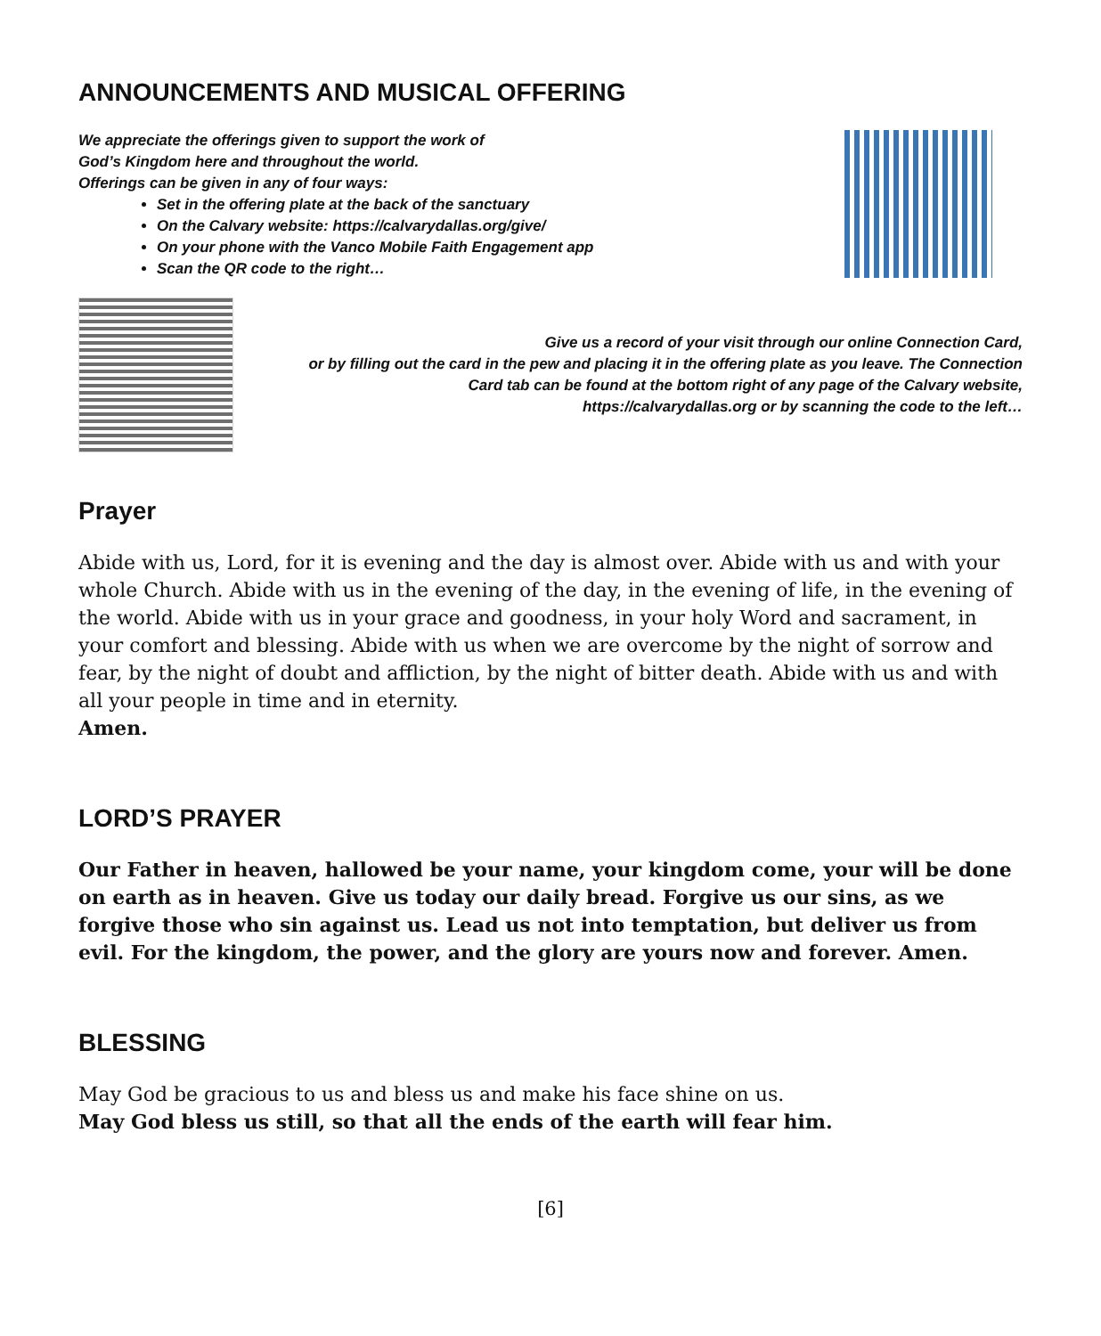ANNOUNCEMENTS AND MUSICAL OFFERING
We appreciate the offerings given to support the work of
God’s Kingdom here and throughout the world.
Offerings can be given in any of four ways:
Set in the offering plate at the back of the sanctuary
On the Calvary website: https://calvarydallas.org/give/
On your phone with the Vanco Mobile Faith Engagement app
Scan the QR code to the right…
Give us a record of your visit through our online Connection Card,
or by filling out the card in the pew and placing it in the offering plate as you leave. The Connection
Card tab can be found at the bottom right of any page of the Calvary website,
https://calvarydallas.org or by scanning the code to the left…
Prayer
Abide with us, Lord, for it is evening and the day is almost over. Abide with us and with your whole Church. Abide with us in the evening of the day, in the evening of life, in the evening of the world. Abide with us in your grace and goodness, in your holy Word and sacrament, in your comfort and blessing. Abide with us when we are overcome by the night of sorrow and fear, by the night of doubt and affliction, by the night of bitter death. Abide with us and with all your people in time and in eternity.
Amen.
LORD’S PRAYER
Our Father in heaven, hallowed be your name, your kingdom come, your will be done on earth as in heaven. Give us today our daily bread. Forgive us our sins, as we forgive those who sin against us. Lead us not into temptation, but deliver us from evil. For the kingdom, the power, and the glory are yours now and forever. Amen.
BLESSING
May God be gracious to us and bless us and make his face shine on us.
May God bless us still, so that all the ends of the earth will fear him.
[6]